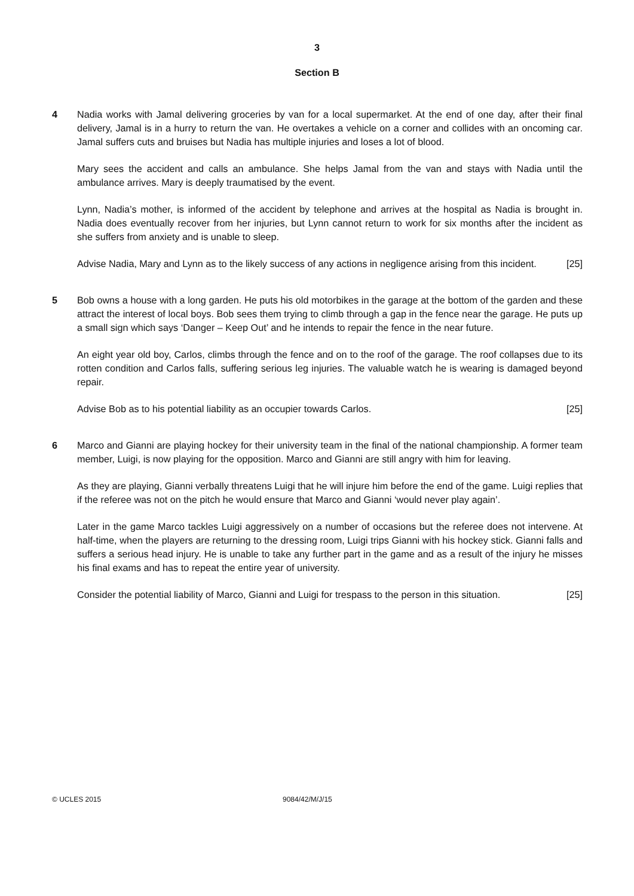3
Section B
4 Nadia works with Jamal delivering groceries by van for a local supermarket. At the end of one day, after their final delivery, Jamal is in a hurry to return the van. He overtakes a vehicle on a corner and collides with an oncoming car. Jamal suffers cuts and bruises but Nadia has multiple injuries and loses a lot of blood.
Mary sees the accident and calls an ambulance. She helps Jamal from the van and stays with Nadia until the ambulance arrives. Mary is deeply traumatised by the event.
Lynn, Nadia’s mother, is informed of the accident by telephone and arrives at the hospital as Nadia is brought in. Nadia does eventually recover from her injuries, but Lynn cannot return to work for six months after the incident as she suffers from anxiety and is unable to sleep.
Advise Nadia, Mary and Lynn as to the likely success of any actions in negligence arising from this incident. [25]
5 Bob owns a house with a long garden. He puts his old motorbikes in the garage at the bottom of the garden and these attract the interest of local boys. Bob sees them trying to climb through a gap in the fence near the garage. He puts up a small sign which says ‘Danger – Keep Out’ and he intends to repair the fence in the near future.
An eight year old boy, Carlos, climbs through the fence and on to the roof of the garage. The roof collapses due to its rotten condition and Carlos falls, suffering serious leg injuries. The valuable watch he is wearing is damaged beyond repair.
Advise Bob as to his potential liability as an occupier towards Carlos. [25]
6 Marco and Gianni are playing hockey for their university team in the final of the national championship. A former team member, Luigi, is now playing for the opposition. Marco and Gianni are still angry with him for leaving.
As they are playing, Gianni verbally threatens Luigi that he will injure him before the end of the game. Luigi replies that if the referee was not on the pitch he would ensure that Marco and Gianni ‘would never play again’.
Later in the game Marco tackles Luigi aggressively on a number of occasions but the referee does not intervene. At half-time, when the players are returning to the dressing room, Luigi trips Gianni with his hockey stick. Gianni falls and suffers a serious head injury. He is unable to take any further part in the game and as a result of the injury he misses his final exams and has to repeat the entire year of university.
Consider the potential liability of Marco, Gianni and Luigi for trespass to the person in this situation. [25]
© UCLES 2015 9084/42/M/J/15